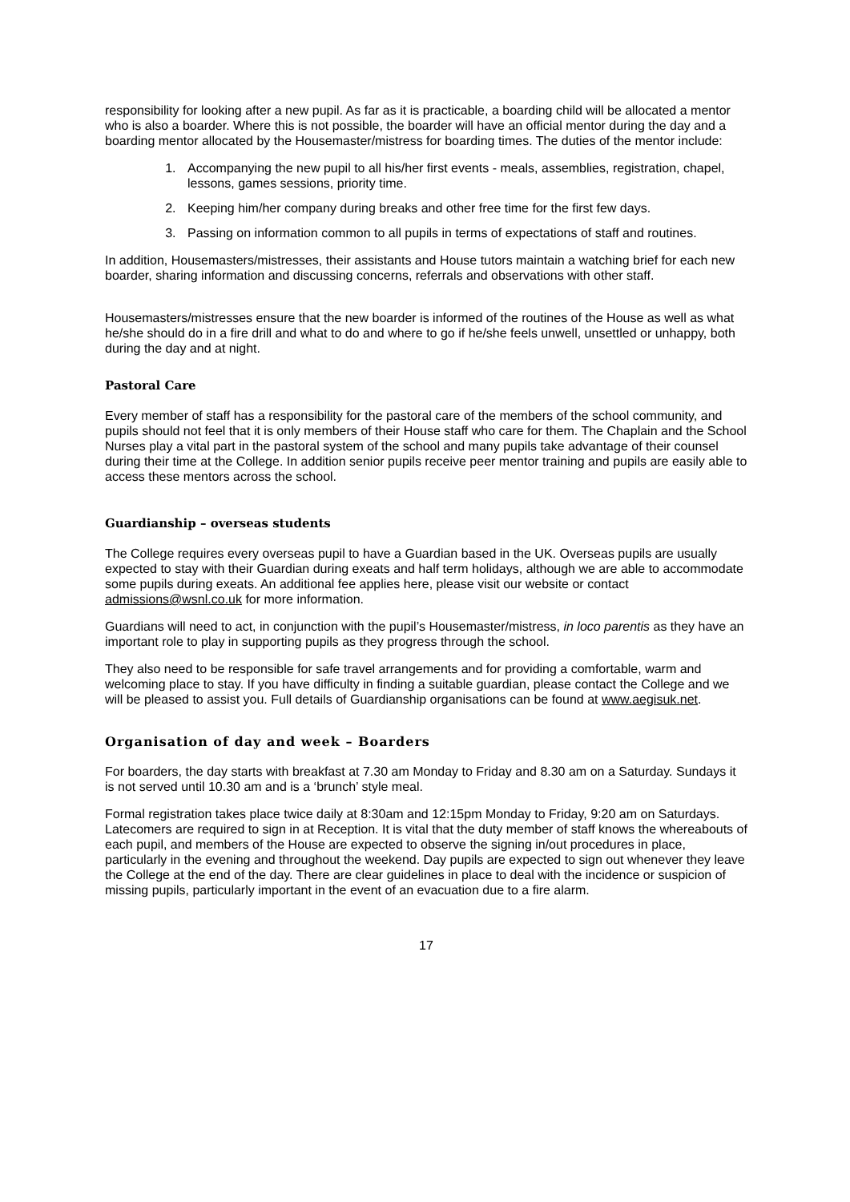responsibility for looking after a new pupil. As far as it is practicable, a boarding child will be allocated a mentor who is also a boarder. Where this is not possible, the boarder will have an official mentor during the day and a boarding mentor allocated by the Housemaster/mistress for boarding times. The duties of the mentor include:
1. Accompanying the new pupil to all his/her first events - meals, assemblies, registration, chapel, lessons, games sessions, priority time.
2. Keeping him/her company during breaks and other free time for the first few days.
3. Passing on information common to all pupils in terms of expectations of staff and routines.
In addition, Housemasters/mistresses, their assistants and House tutors maintain a watching brief for each new boarder, sharing information and discussing concerns, referrals and observations with other staff.
Housemasters/mistresses ensure that the new boarder is informed of the routines of the House as well as what he/she should do in a fire drill and what to do and where to go if he/she feels unwell, unsettled or unhappy, both during the day and at night.
Pastoral Care
Every member of staff has a responsibility for the pastoral care of the members of the school community, and pupils should not feel that it is only members of their House staff who care for them. The Chaplain and the School Nurses play a vital part in the pastoral system of the school and many pupils take advantage of their counsel during their time at the College. In addition senior pupils receive peer mentor training and pupils are easily able to access these mentors across the school.
Guardianship – overseas students
The College requires every overseas pupil to have a Guardian based in the UK. Overseas pupils are usually expected to stay with their Guardian during exeats and half term holidays, although we are able to accommodate some pupils during exeats. An additional fee applies here, please visit our website or contact admissions@wsnl.co.uk for more information.
Guardians will need to act, in conjunction with the pupil’s Housemaster/mistress, in loco parentis as they have an important role to play in supporting pupils as they progress through the school.
They also need to be responsible for safe travel arrangements and for providing a comfortable, warm and welcoming place to stay. If you have difficulty in finding a suitable guardian, please contact the College and we will be pleased to assist you. Full details of Guardianship organisations can be found at www.aegisuk.net.
Organisation of day and week – Boarders
For boarders, the day starts with breakfast at 7.30 am Monday to Friday and 8.30 am on a Saturday. Sundays it is not served until 10.30 am and is a ‘brunch’ style meal.
Formal registration takes place twice daily at 8:30am and 12:15pm Monday to Friday, 9:20 am on Saturdays. Latecomers are required to sign in at Reception. It is vital that the duty member of staff knows the whereabouts of each pupil, and members of the House are expected to observe the signing in/out procedures in place, particularly in the evening and throughout the weekend. Day pupils are expected to sign out whenever they leave the College at the end of the day. There are clear guidelines in place to deal with the incidence or suspicion of missing pupils, particularly important in the event of an evacuation due to a fire alarm.
17